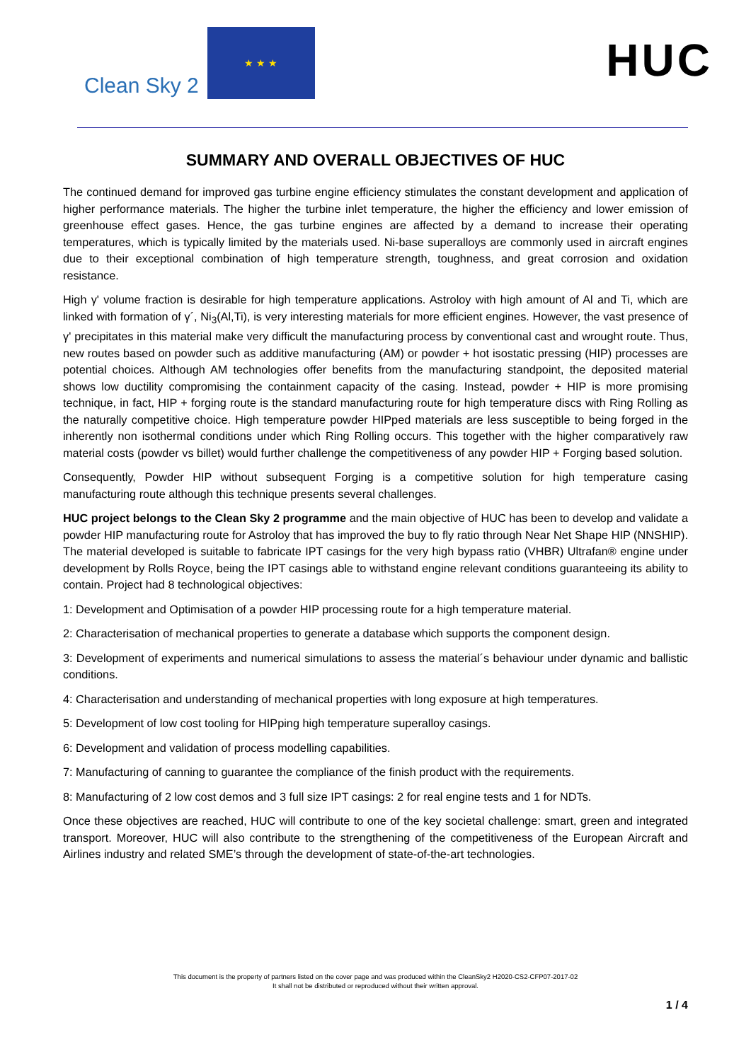Clean Sky 2
★ ★ ★
HUC
SUMMARY AND OVERALL OBJECTIVES OF HUC
The continued demand for improved gas turbine engine efficiency stimulates the constant development and application of higher performance materials. The higher the turbine inlet temperature, the higher the efficiency and lower emission of greenhouse effect gases. Hence, the gas turbine engines are affected by a demand to increase their operating temperatures, which is typically limited by the materials used. Ni-base superalloys are commonly used in aircraft engines due to their exceptional combination of high temperature strength, toughness, and great corrosion and oxidation resistance.
High γ' volume fraction is desirable for high temperature applications. Astroloy with high amount of Al and Ti, which are linked with formation of γ´, Ni<sub>3</sub>(Al,Ti), is very interesting materials for more efficient engines. However, the vast presence of γ' precipitates in this material make very difficult the manufacturing process by conventional cast and wrought route. Thus, new routes based on powder such as additive manufacturing (AM) or powder + hot isostatic pressing (HIP) processes are potential choices. Although AM technologies offer benefits from the manufacturing standpoint, the deposited material shows low ductility compromising the containment capacity of the casing. Instead, powder + HIP is more promising technique, in fact, HIP + forging route is the standard manufacturing route for high temperature discs with Ring Rolling as the naturally competitive choice. High temperature powder HIPped materials are less susceptible to being forged in the inherently non isothermal conditions under which Ring Rolling occurs. This together with the higher comparatively raw material costs (powder vs billet) would further challenge the competitiveness of any powder HIP + Forging based solution.
Consequently, Powder HIP without subsequent Forging is a competitive solution for high temperature casing manufacturing route although this technique presents several challenges.
HUC project belongs to the Clean Sky 2 programme and the main objective of HUC has been to develop and validate a powder HIP manufacturing route for Astroloy that has improved the buy to fly ratio through Near Net Shape HIP (NNSHIP). The material developed is suitable to fabricate IPT casings for the very high bypass ratio (VHBR) Ultrafan® engine under development by Rolls Royce, being the IPT casings able to withstand engine relevant conditions guaranteeing its ability to contain. Project had 8 technological objectives:
1: Development and Optimisation of a powder HIP processing route for a high temperature material.
2: Characterisation of mechanical properties to generate a database which supports the component design.
3: Development of experiments and numerical simulations to assess the material´s behaviour under dynamic and ballistic conditions.
4: Characterisation and understanding of mechanical properties with long exposure at high temperatures.
5: Development of low cost tooling for HIPping high temperature superalloy casings.
6: Development and validation of process modelling capabilities.
7: Manufacturing of canning to guarantee the compliance of the finish product with the requirements.
8: Manufacturing of 2 low cost demos and 3 full size IPT casings: 2 for real engine tests and 1 for NDTs.
Once these objectives are reached, HUC will contribute to one of the key societal challenge: smart, green and integrated transport. Moreover, HUC will also contribute to the strengthening of the competitiveness of the European Aircraft and Airlines industry and related SME’s through the development of state-of-the-art technologies.
This document is the property of partners listed on the cover page and was produced within the CleanSky2 H2020-CS2-CFP07-2017-02
It shall not be distributed or reproduced without their written approval.
1 / 4